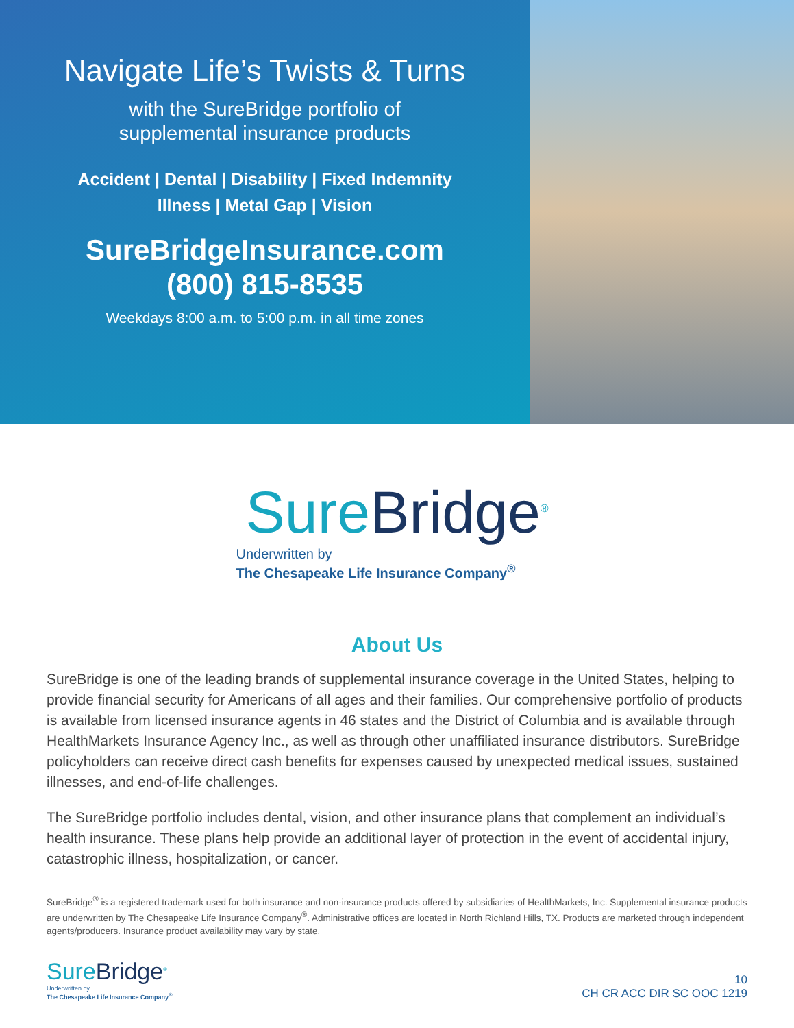Navigate Life’s Twists & Turns
with the SureBridge portfolio of
supplemental insurance products
Accident | Dental | Disability | Fixed Indemnity
Illness | Metal Gap | Vision
SureBridgeInsurance.com
(800) 815-8535
Weekdays 8:00 a.m. to 5:00 p.m. in all time zones
SureBridge<sup>®</sup>
Underwritten by
The Chesapeake Life Insurance Company<sup>®</sup>
About Us
SureBridge is one of the leading brands of supplemental insurance coverage in the United States, helping to provide financial security for Americans of all ages and their families. Our comprehensive portfolio of products is available from licensed insurance agents in 46 states and the District of Columbia and is available through HealthMarkets Insurance Agency Inc., as well as through other unaffiliated insurance distributors. SureBridge policyholders can receive direct cash benefits for expenses caused by unexpected medical issues, sustained illnesses, and end-of-life challenges.
The SureBridge portfolio includes dental, vision, and other insurance plans that complement an individual’s health insurance. These plans help provide an additional layer of protection in the event of accidental injury, catastrophic illness, hospitalization, or cancer.
SureBridge<sup>®</sup> is a registered trademark used for both insurance and non-insurance products offered by subsidiaries of HealthMarkets, Inc. Supplemental insurance products are underwritten by The Chesapeake Life Insurance Company<sup>®</sup>. Administrative offices are located in North Richland Hills, TX. Products are marketed through independent agents/producers. Insurance product availability may vary by state.
SureBridge<sup>®</sup>
Underwritten by
The Chesapeake Life Insurance Company<sup>®</sup>
10
CH CR ACC DIR SC OOC 1219